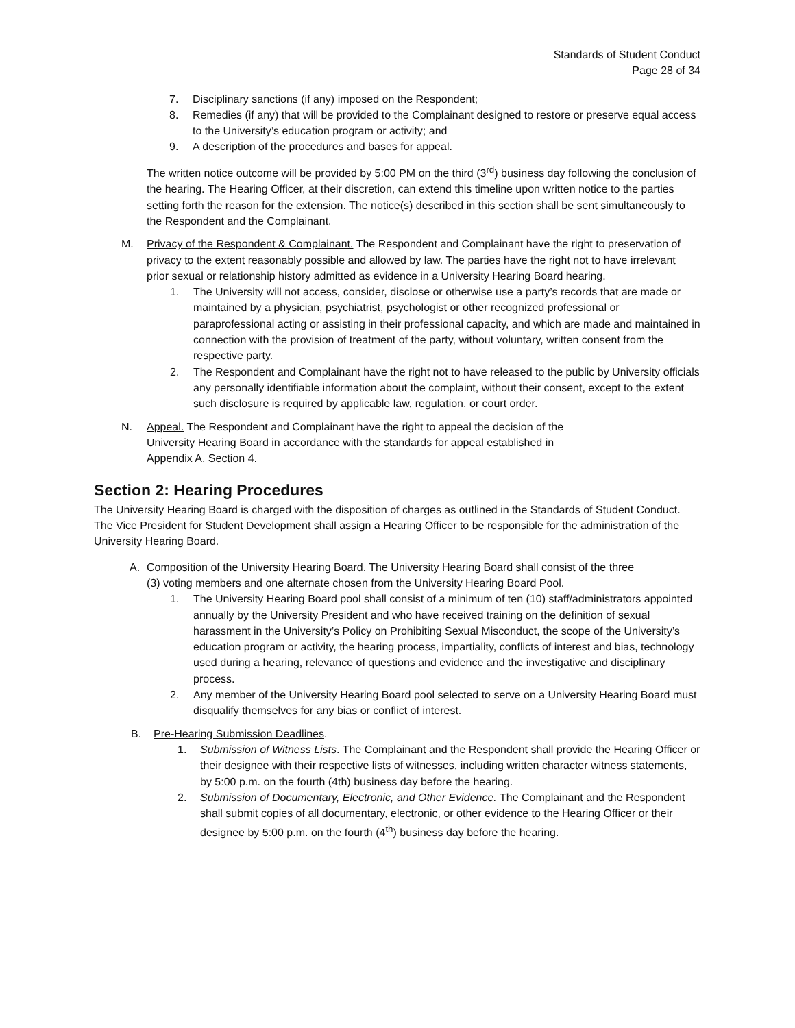Standards of Student Conduct
Page 28 of 34
7. Disciplinary sanctions (if any) imposed on the Respondent;
8. Remedies (if any) that will be provided to the Complainant designed to restore or preserve equal access to the University’s education program or activity; and
9. A description of the procedures and bases for appeal.
The written notice outcome will be provided by 5:00 PM on the third (3<sup>rd</sup>) business day following the conclusion of the hearing. The Hearing Officer, at their discretion, can extend this timeline upon written notice to the parties setting forth the reason for the extension. The notice(s) described in this section shall be sent simultaneously to the Respondent and the Complainant.
M. Privacy of the Respondent & Complainant. The Respondent and Complainant have the right to preservation of privacy to the extent reasonably possible and allowed by law. The parties have the right not to have irrelevant prior sexual or relationship history admitted as evidence in a University Hearing Board hearing.
1. The University will not access, consider, disclose or otherwise use a party’s records that are made or maintained by a physician, psychiatrist, psychologist or other recognized professional or paraprofessional acting or assisting in their professional capacity, and which are made and maintained in connection with the provision of treatment of the party, without voluntary, written consent from the respective party.
2. The Respondent and Complainant have the right not to have released to the public by University officials any personally identifiable information about the complaint, without their consent, except to the extent such disclosure is required by applicable law, regulation, or court order.
N. Appeal. The Respondent and Complainant have the right to appeal the decision of the University Hearing Board in accordance with the standards for appeal established in Appendix A, Section 4.
Section 2: Hearing Procedures
The University Hearing Board is charged with the disposition of charges as outlined in the Standards of Student Conduct. The Vice President for Student Development shall assign a Hearing Officer to be responsible for the administration of the University Hearing Board.
A. Composition of the University Hearing Board. The University Hearing Board shall consist of the three (3) voting members and one alternate chosen from the University Hearing Board Pool.
1. The University Hearing Board pool shall consist of a minimum of ten (10) staff/administrators appointed annually by the University President and who have received training on the definition of sexual harassment in the University’s Policy on Prohibiting Sexual Misconduct, the scope of the University’s education program or activity, the hearing process, impartiality, conflicts of interest and bias, technology used during a hearing, relevance of questions and evidence and the investigative and disciplinary process.
2. Any member of the University Hearing Board pool selected to serve on a University Hearing Board must disqualify themselves for any bias or conflict of interest.
B. Pre-Hearing Submission Deadlines.
1. Submission of Witness Lists. The Complainant and the Respondent shall provide the Hearing Officer or their designee with their respective lists of witnesses, including written character witness statements, by 5:00 p.m. on the fourth (4th) business day before the hearing.
2. Submission of Documentary, Electronic, and Other Evidence. The Complainant and the Respondent shall submit copies of all documentary, electronic, or other evidence to the Hearing Officer or their designee by 5:00 p.m. on the fourth (4<sup>th</sup>) business day before the hearing.